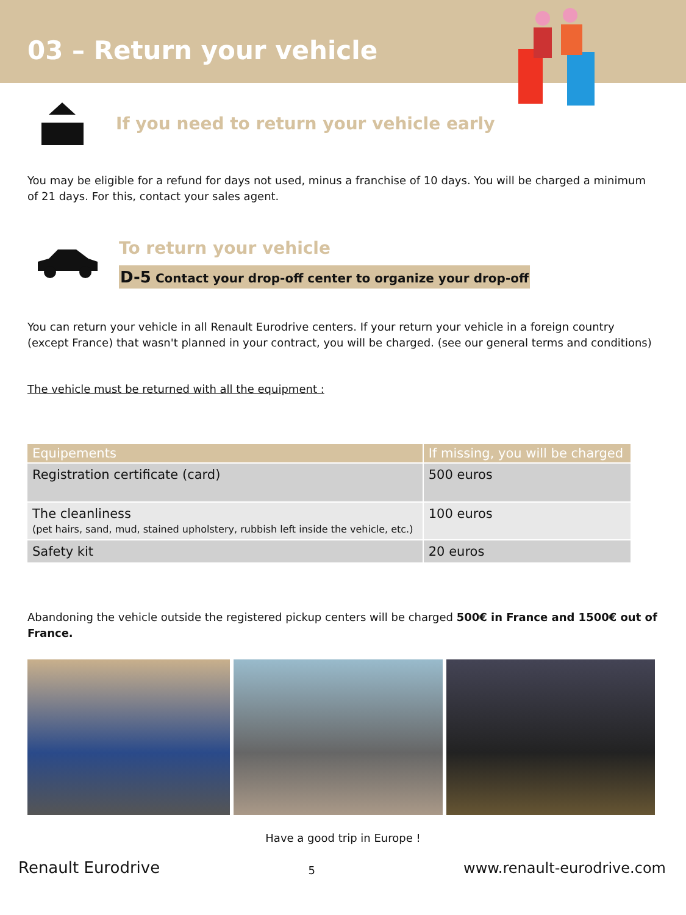03 – Return your vehicle
If you need to return your vehicle early
You may be eligible for a refund for days not used, minus a franchise of 10 days. You will be charged a minimum of 21 days. For this, contact your sales agent.
To return your vehicle
D-5 Contact your drop-off center to organize your drop-off
You can return your vehicle in all Renault Eurodrive centers. If your return your vehicle in a foreign country (except France) that wasn't planned in your contract, you will be charged. (see our general terms and conditions)
The vehicle must be returned with all the equipment :
| Equipements | If missing, you will be charged |
| --- | --- |
| Registration certificate (card) | 500 euros |
| The cleanliness (pet hairs, sand, mud, stained upholstery, rubbish left inside the vehicle, etc.) | 100 euros |
| Safety kit | 20 euros |
Abandoning the vehicle outside the registered pickup centers will be charged 500€ in France and 1500€ out of France.
Have a good trip in Europe !
Renault Eurodrive 5 www.renault-eurodrive.com